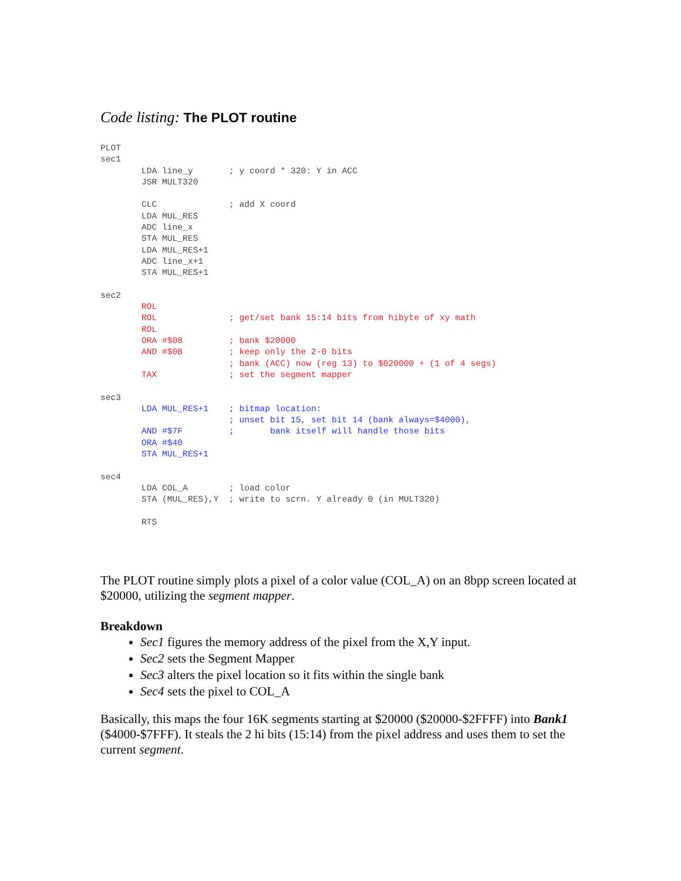Code listing: The PLOT routine
PLOT
sec1
        LDA line_y       ; y coord * 320: Y in ACC
        JSR MULT320

        CLC              ; add X coord
        LDA MUL_RES
        ADC line_x
        STA MUL_RES
        LDA MUL_RES+1
        ADC line_x+1
        STA MUL_RES+1

sec2
        ROL
        ROL              ; get/set bank 15:14 bits from hibyte of xy math
        ROL
        ORA #$08         ; bank $20000
        AND #$0B         ; keep only the 2-0 bits
                         ; bank (ACC) now (reg 13) to $020000 + (1 of 4 segs)
        TAX              ; set the segment mapper

sec3
        LDA MUL_RES+1    ; bitmap location:
                         ; unset bit 15, set bit 14 (bank always=$4000),
        AND #$7F         ;       bank itself will handle those bits
        ORA #$40
        STA MUL_RES+1

sec4
        LDA COL_A        ; load color
        STA (MUL_RES),Y  ; write to scrn. Y already 0 (in MULT320)

        RTS
The PLOT routine simply plots a pixel of a color value (COL_A) on an 8bpp screen located at $20000, utilizing the segment mapper.
Breakdown
Sec1 figures the memory address of the pixel from the X,Y input.
Sec2 sets the Segment Mapper
Sec3 alters the pixel location so it fits within the single bank
Sec4 sets the pixel to COL_A
Basically, this maps the four 16K segments starting at $20000 ($20000-$2FFFF) into Bank1 ($4000-$7FFF). It steals the 2 hi bits (15:14) from the pixel address and uses them to set the current segment.